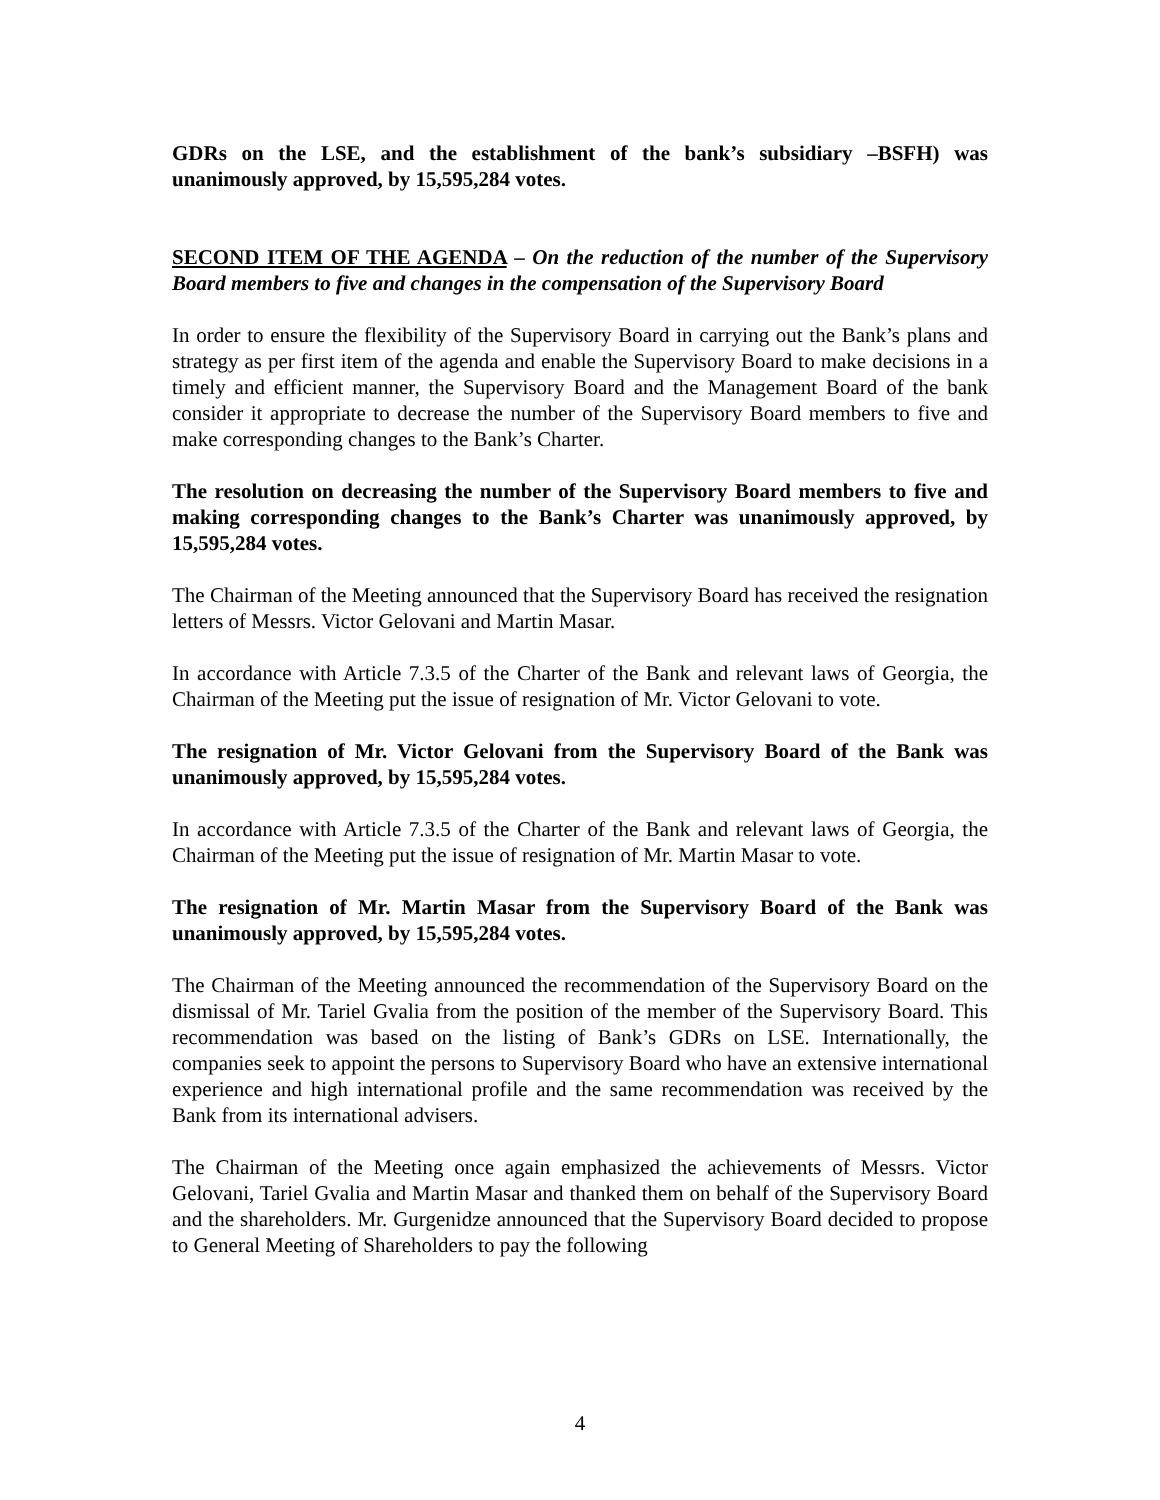GDRs on the LSE, and the establishment of the bank’s subsidiary –BSFH) was unanimously approved, by 15,595,284 votes.
SECOND ITEM OF THE AGENDA – On the reduction of the number of the Supervisory Board members to five and changes in the compensation of the Supervisory Board
In order to ensure the flexibility of the Supervisory Board in carrying out the Bank’s plans and strategy as per first item of the agenda and enable the Supervisory Board to make decisions in a timely and efficient manner, the Supervisory Board and the Management Board of the bank consider it appropriate to decrease the number of the Supervisory Board members to five and make corresponding changes to the Bank’s Charter.
The resolution on decreasing the number of the Supervisory Board members to five and making corresponding changes to the Bank’s Charter was unanimously approved, by 15,595,284 votes.
The Chairman of the Meeting announced that the Supervisory Board has received the resignation letters of Messrs. Victor Gelovani and Martin Masar.
In accordance with Article 7.3.5 of the Charter of the Bank and relevant laws of Georgia, the Chairman of the Meeting put the issue of resignation of Mr. Victor Gelovani to vote.
The resignation of Mr. Victor Gelovani from the Supervisory Board of the Bank was unanimously approved, by 15,595,284 votes.
In accordance with Article 7.3.5 of the Charter of the Bank and relevant laws of Georgia, the Chairman of the Meeting put the issue of resignation of Mr. Martin Masar to vote.
The resignation of Mr. Martin Masar from the Supervisory Board of the Bank was unanimously approved, by 15,595,284 votes.
The Chairman of the Meeting announced the recommendation of the Supervisory Board on the dismissal of Mr. Tariel Gvalia from the position of the member of the Supervisory Board. This recommendation was based on the listing of Bank’s GDRs on LSE. Internationally, the companies seek to appoint the persons to Supervisory Board who have an extensive international experience and high international profile and the same recommendation was received by the Bank from its international advisers.
The Chairman of the Meeting once again emphasized the achievements of Messrs. Victor Gelovani, Tariel Gvalia and Martin Masar and thanked them on behalf of the Supervisory Board and the shareholders. Mr. Gurgenidze announced that the Supervisory Board decided to propose to General Meeting of Shareholders to pay the following
4